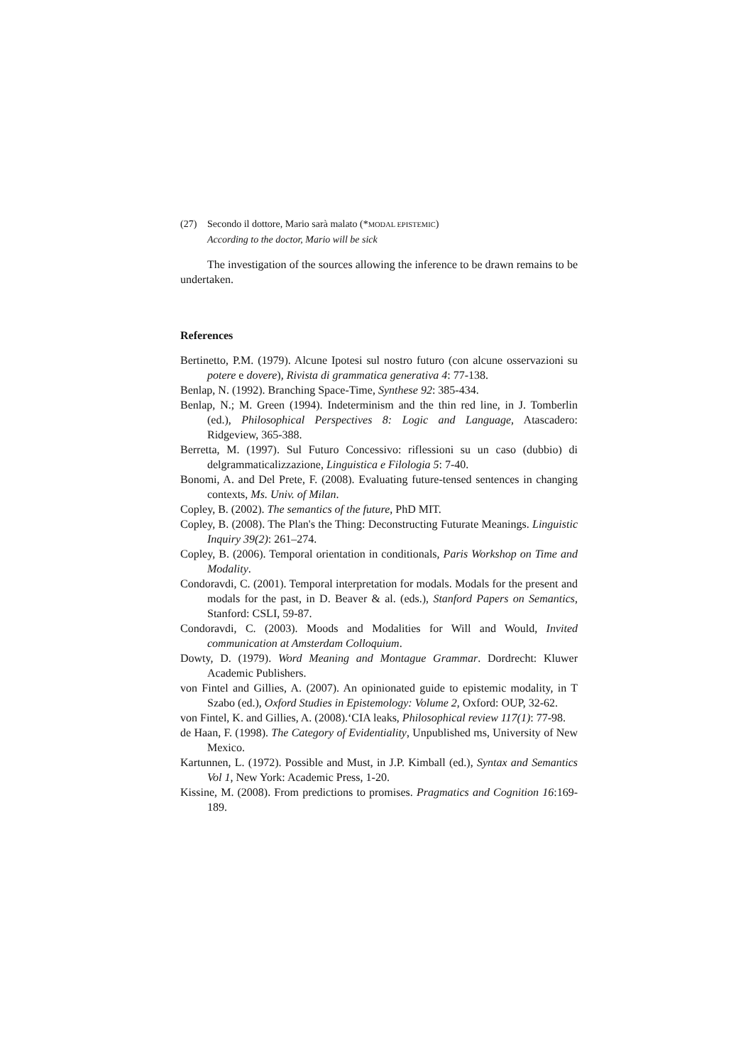(27) Secondo il dottore, Mario sarà malato (*MODAL EPISTEMIC)
According to the doctor, Mario will be sick
The investigation of the sources allowing the inference to be drawn remains to be undertaken.
References
Bertinetto, P.M. (1979). Alcune Ipotesi sul nostro futuro (con alcune osservazioni su potere e dovere), Rivista di grammatica generativa 4: 77-138.
Benlap, N. (1992). Branching Space-Time, Synthese 92: 385-434.
Benlap, N.; M. Green (1994). Indeterminism and the thin red line, in J. Tomberlin (ed.), Philosophical Perspectives 8: Logic and Language, Atascadero: Ridgeview, 365-388.
Berretta, M. (1997). Sul Futuro Concessivo: riflessioni su un caso (dubbio) di delgrammaticalizzazione, Linguistica e Filologia 5: 7-40.
Bonomi, A. and Del Prete, F. (2008). Evaluating future-tensed sentences in changing contexts, Ms. Univ. of Milan.
Copley, B. (2002). The semantics of the future, PhD MIT.
Copley, B. (2008). The Plan's the Thing: Deconstructing Futurate Meanings. Linguistic Inquiry 39(2): 261–274.
Copley, B. (2006). Temporal orientation in conditionals, Paris Workshop on Time and Modality.
Condoravdi, C. (2001). Temporal interpretation for modals. Modals for the present and modals for the past, in D. Beaver & al. (eds.), Stanford Papers on Semantics, Stanford: CSLI, 59-87.
Condoravdi, C. (2003). Moods and Modalities for Will and Would, Invited communication at Amsterdam Colloquium.
Dowty, D. (1979). Word Meaning and Montague Grammar. Dordrecht: Kluwer Academic Publishers.
von Fintel and Gillies, A. (2007). An opinionated guide to epistemic modality, in T Szabo (ed.), Oxford Studies in Epistemology: Volume 2, Oxford: OUP, 32-62.
von Fintel, K. and Gillies, A. (2008).‘CIA leaks, Philosophical review 117(1): 77-98.
de Haan, F. (1998). The Category of Evidentiality, Unpublished ms, University of New Mexico.
Kartunnen, L. (1972). Possible and Must, in J.P. Kimball (ed.), Syntax and Semantics Vol 1, New York: Academic Press, 1-20.
Kissine, M. (2008). From predictions to promises. Pragmatics and Cognition 16:169-189.